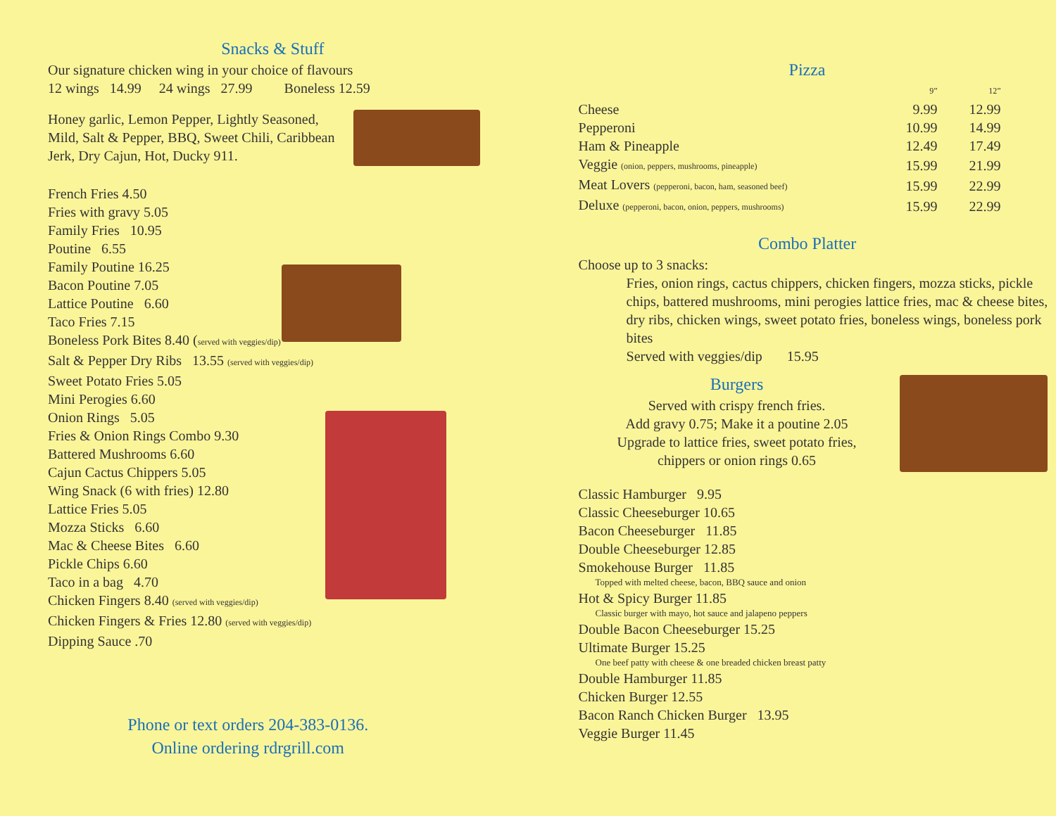Snacks & Stuff
Our signature chicken wing in your choice of flavours
12 wings 14.99 24 wings 27.99 Boneless 12.59
Honey garlic, Lemon Pepper, Lightly Seasoned, Mild, Salt & Pepper, BBQ, Sweet Chili, Caribbean Jerk, Dry Cajun, Hot, Ducky 911.
French Fries 4.50
Fries with gravy 5.05
Family Fries 10.95
Poutine 6.55
Family Poutine 16.25
Bacon Poutine 7.05
Lattice Poutine 6.60
Taco Fries 7.15
Boneless Pork Bites 8.40 (served with veggies/dip)
Salt & Pepper Dry Ribs 13.55 (served with veggies/dip)
Sweet Potato Fries 5.05
Mini Perogies 6.60
Onion Rings 5.05
Fries & Onion Rings Combo 9.30
Battered Mushrooms 6.60
Cajun Cactus Chippers 5.05
Wing Snack (6 with fries) 12.80
Lattice Fries 5.05
Mozza Sticks 6.60
Mac & Cheese Bites 6.60
Pickle Chips 6.60
Taco in a bag 4.70
Chicken Fingers 8.40 (served with veggies/dip)
Chicken Fingers & Fries 12.80 (served with veggies/dip)
Dipping Sauce .70
Phone or text orders 204-383-0136.
Online ordering rdrgrill.com
Pizza
| | 9” | 12” |
| Cheese | 9.99 | 12.99 |
| Pepperoni | 10.99 | 14.99 |
| Ham & Pineapple | 12.49 | 17.49 |
| Veggie (onion, peppers, mushrooms, pineapple) | 15.99 | 21.99 |
| Meat Lovers (pepperoni, bacon, ham, seasoned beef) | 15.99 | 22.99 |
| Deluxe (pepperoni, bacon, onion, peppers, mushrooms) | 15.99 | 22.99 |
Combo Platter
Choose up to 3 snacks:
Fries, onion rings, cactus chippers, chicken fingers, mozza sticks, pickle chips, battered mushrooms, mini perogies lattice fries, mac & cheese bites, dry ribs, chicken wings, sweet potato fries, boneless wings, boneless pork bites
Served with veggies/dip 15.95
Burgers
Served with crispy french fries.
Add gravy 0.75; Make it a poutine 2.05
Upgrade to lattice fries, sweet potato fries,
chippers or onion rings 0.65
Classic Hamburger 9.95
Classic Cheeseburger 10.65
Bacon Cheeseburger 11.85
Double Cheeseburger 12.85
Smokehouse Burger 11.85
Topped with melted cheese, bacon, BBQ sauce and onion
Hot & Spicy Burger 11.85
Classic burger with mayo, hot sauce and jalapeno peppers
Double Bacon Cheeseburger 15.25
Ultimate Burger 15.25
One beef patty with cheese & one breaded chicken breast patty
Double Hamburger 11.85
Chicken Burger 12.55
Bacon Ranch Chicken Burger 13.95
Veggie Burger 11.45